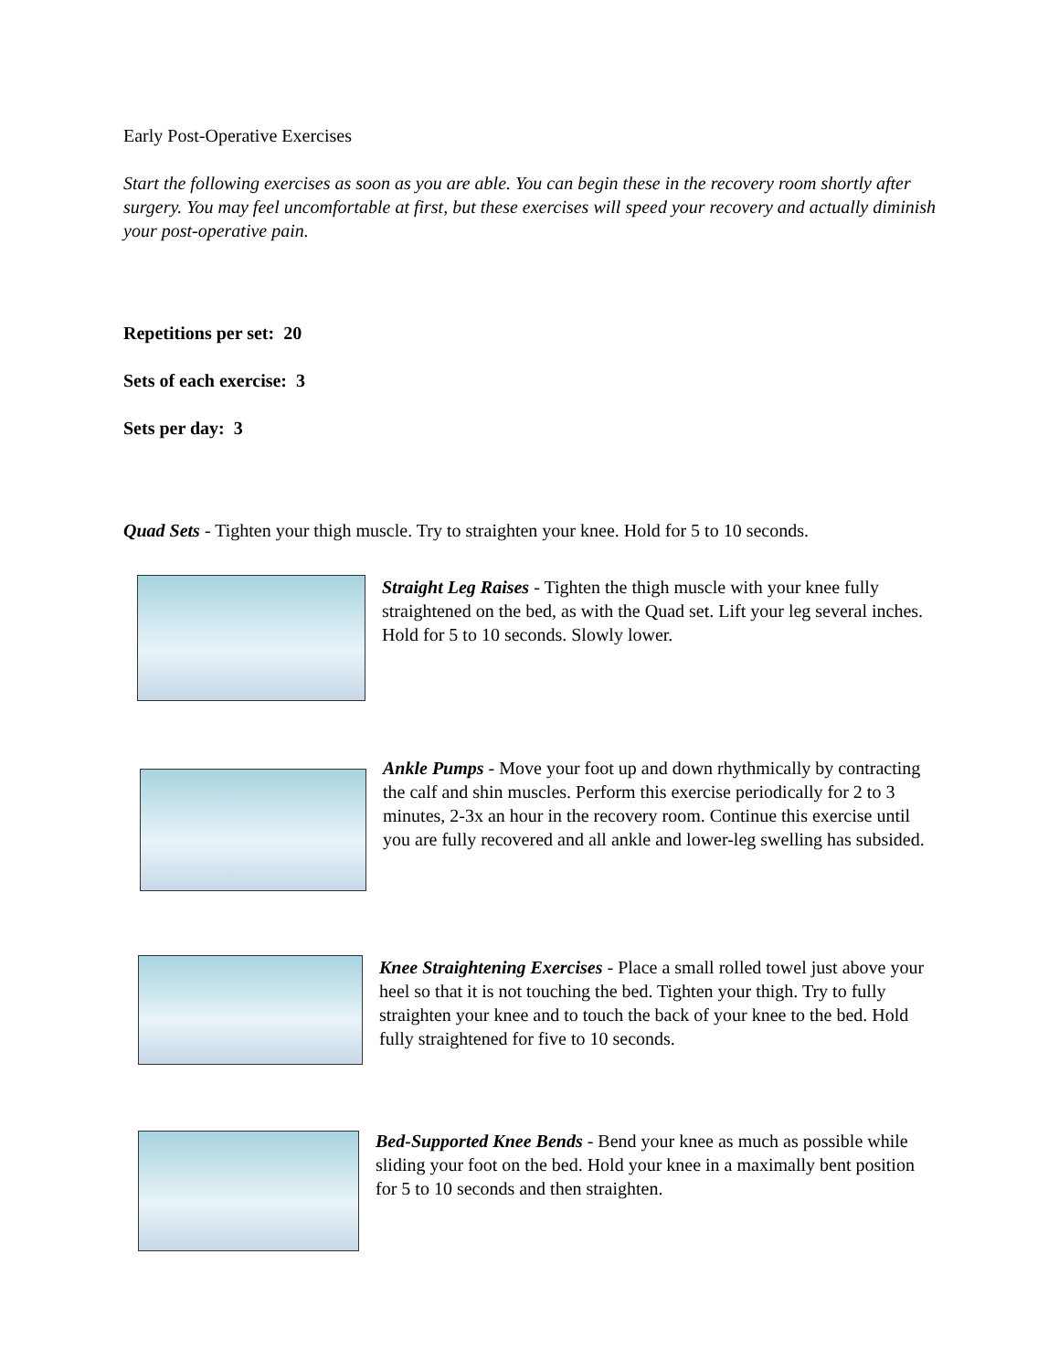Early Post-Operative Exercises
Start the following exercises as soon as you are able. You can begin these in the recovery room shortly after surgery. You may feel uncomfortable at first, but these exercises will speed your recovery and actually diminish your post-operative pain.
Repetitions per set: 20
Sets of each exercise: 3
Sets per day: 3
Quad Sets - Tighten your thigh muscle. Try to straighten your knee. Hold for 5 to 10 seconds.
Straight Leg Raises - Tighten the thigh muscle with your knee fully straightened on the bed, as with the Quad set. Lift your leg several inches. Hold for 5 to 10 seconds. Slowly lower.
Ankle Pumps - Move your foot up and down rhythmically by contracting the calf and shin muscles. Perform this exercise periodically for 2 to 3 minutes, 2-3x an hour in the recovery room. Continue this exercise until you are fully recovered and all ankle and lower-leg swelling has subsided.
Knee Straightening Exercises - Place a small rolled towel just above your heel so that it is not touching the bed. Tighten your thigh. Try to fully straighten your knee and to touch the back of your knee to the bed. Hold fully straightened for five to 10 seconds.
Bed-Supported Knee Bends - Bend your knee as much as possible while sliding your foot on the bed. Hold your knee in a maximally bent position for 5 to 10 seconds and then straighten.